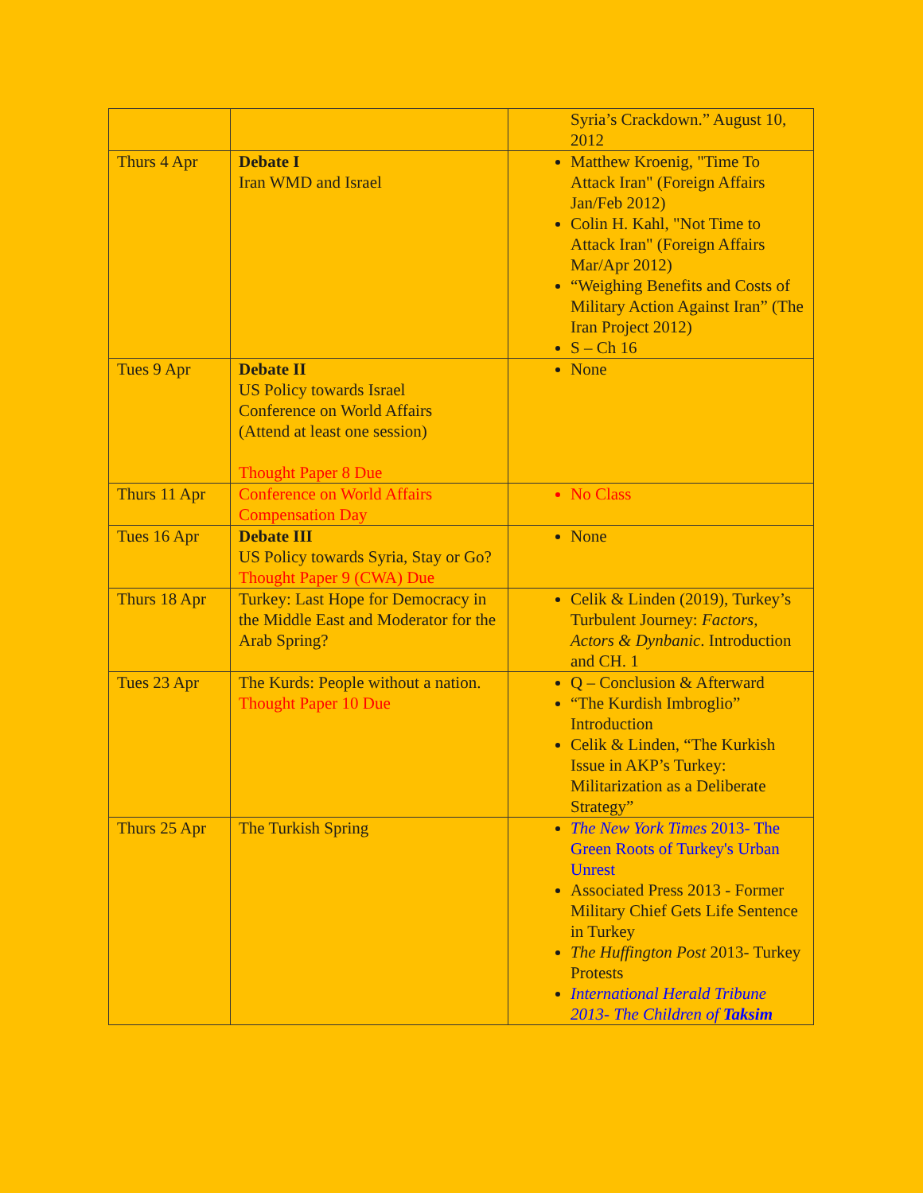| | | Syria’s Crackdown.” August 10, 2012 |
| Thurs 4 Apr | Debate I Iran WMD and Israel | Matthew Kroenig, "Time To Attack Iran" (Foreign Affairs Jan/Feb 2012) Colin H. Kahl, "Not Time to Attack Iran" (Foreign Affairs Mar/Apr 2012) “Weighing Benefits and Costs of Military Action Against Iran” (The Iran Project 2012) S – Ch 16 |
| Tues 9 Apr | Debate II US Policy towards Israel Conference on World Affairs (Attend at least one session) Thought Paper 8 Due | None |
| Thurs 11 Apr | Conference on World Affairs Compensation Day | No Class |
| Tues 16 Apr | Debate III US Policy towards Syria, Stay or Go? Thought Paper 9 (CWA) Due | None |
| Thurs 18 Apr | Turkey: Last Hope for Democracy in the Middle East and Moderator for the Arab Spring? | Celik & Linden (2019), Turkey’s Turbulent Journey: Factors, Actors & Dynbanic . Introduction and CH. 1 |
| Tues 23 Apr | The Kurds: People without a nation. Thought Paper 10 Due | Q – Conclusion & Afterward “The Kurdish Imbroglio” Introduction Celik & Linden, “The Kurkish Issue in AKP’s Turkey: Militarization as a Deliberate Strategy” |
| Thurs 25 Apr | The Turkish Spring | The New York Times 2013- The Green Roots of Turkey's Urban Unrest Associated Press 2013 - Former Military Chief Gets Life Sentence in Turkey The Huffington Post 2013- Turkey Protests International Herald Tribune 2013- The Children of Taksim |